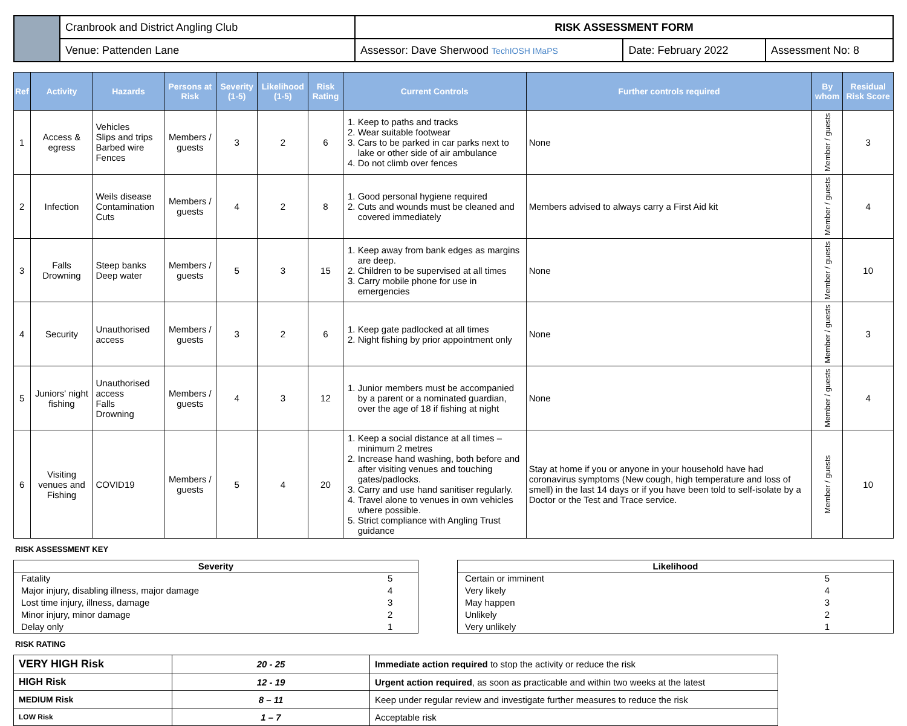| | Cranbrook and District Angling Club | RISK ASSESSMENT FORM | | |
| | Venue: Pattenden Lane | Assessor: Dave Sherwood TechIOSH IMaPS | Date: February 2022 | Assessment No: 8 |
| Ref | Activity | Hazards | Persons at Risk | Severity (1-5) | Likelihood (1-5) | Risk Rating | Current Controls | Further controls required | By whom | Residual Risk Score |
| --- | --- | --- | --- | --- | --- | --- | --- | --- | --- | --- |
| 1 | Access & egress | Vehicles Slips and trips Barbed wire Fences | Members / guests | 3 | 2 | 6 | 1. Keep to paths and tracks 2. Wear suitable footwear 3. Cars to be parked in car parks next to lake or other side of air ambulance 4. Do not climb over fences | None | Member / guests | 3 |
| 2 | Infection | Weils disease Contamination Cuts | Members / guests | 4 | 2 | 8 | 1. Good personal hygiene required 2. Cuts and wounds must be cleaned and covered immediately | Members advised to always carry a First Aid kit | Member / guests | 4 |
| 3 | Falls Drowning | Steep banks Deep water | Members / guests | 5 | 3 | 15 | 1. Keep away from bank edges as margins are deep. 2. Children to be supervised at all times 3. Carry mobile phone for use in emergencies | None | Member / guests | 10 |
| 4 | Security | Unauthorised access | Members / guests | 3 | 2 | 6 | 1. Keep gate padlocked at all times 2. Night fishing by prior appointment only | None | Member / guests | 3 |
| 5 | Juniors' night fishing | Unauthorised access Falls Drowning | Members / guests | 4 | 3 | 12 | 1. Junior members must be accompanied by a parent or a nominated guardian, over the age of 18 if fishing at night | None | Member / guests | 4 |
| 6 | Visiting venues and Fishing | COVID19 | Members / guests | 5 | 4 | 20 | 1. Keep a social distance at all times – minimum 2 metres 2. Increase hand washing, both before and after visiting venues and touching gates/padlocks. 3. Carry and use hand sanitiser regularly. 4. Travel alone to venues in own vehicles where possible. 5. Strict compliance with Angling Trust guidance | Stay at home if you or anyone in your household have had coronavirus symptoms (New cough, high temperature and loss of smell) in the last 14 days or if you have been told to self-isolate by a Doctor or the Test and Trace service. | Member / guests | 10 |
RISK ASSESSMENT KEY
| Severity | |
| --- | --- |
| Fatality | 5 |
| Major injury, disabling illness, major damage | 4 |
| Lost time injury, illness, damage | 3 |
| Minor injury, minor damage | 2 |
| Delay only | 1 |
| Likelihood | |
| --- | --- |
| Certain or imminent | 5 |
| Very likely | 4 |
| May happen | 3 |
| Unlikely | 2 |
| Very unlikely | 1 |
RISK RATING
| VERY HIGH Risk | 20 - 25 | Immediate action required to stop the activity or reduce the risk |
| HIGH Risk | 12 - 19 | Urgent action required , as soon as practicable and within two weeks at the latest |
| MEDIUM Risk | 8 – 11 | Keep under regular review and investigate further measures to reduce the risk |
| LOW Risk | 1 – 7 | Acceptable risk |